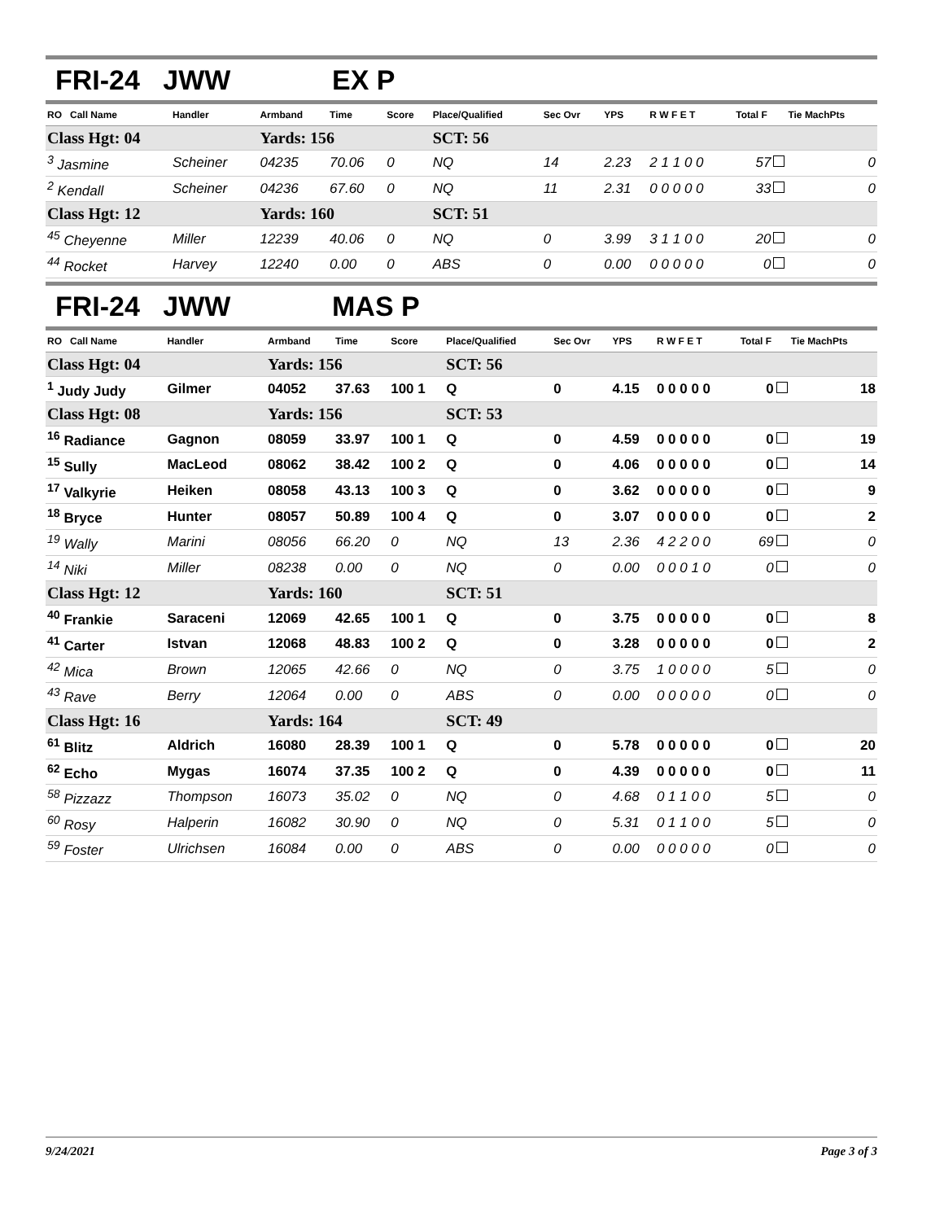FRI-24 JWW EX P
| RO Call Name | Handler | Armband | Time | Score | Place/Qualified | Sec Ovr | YPS | R W F E T | Total F | Tie MachPts |
| --- | --- | --- | --- | --- | --- | --- | --- | --- | --- | --- |
| Class Hgt: 04 | | Yards: 156 | | | SCT: 56 | | | | | |
| <sup>3</sup> Jasmine | Scheiner | 04235 | 70.06 | 0 | NQ | 14 | 2.23 | 2 1 1 0 0 | 57 | 0 |
| <sup>2</sup> Kendall | Scheiner | 04236 | 67.60 | 0 | NQ | 11 | 2.31 | 0 0 0 0 0 | 33 | 0 |
| Class Hgt: 12 | | Yards: 160 | | | SCT: 51 | | | | | |
| <sup>45</sup> Cheyenne | Miller | 12239 | 40.06 | 0 | NQ | 0 | 3.99 | 3 1 1 0 0 | 20 | 0 |
| <sup>44</sup> Rocket | Harvey | 12240 | 0.00 | 0 | ABS | 0 | 0.00 | 0 0 0 0 0 | 0 | 0 |
FRI-24 JWW MAS P
| RO Call Name | Handler | Armband | Time | Score | Place/Qualified | Sec Ovr | YPS | R W F E T | Total F | Tie MachPts |
| --- | --- | --- | --- | --- | --- | --- | --- | --- | --- | --- |
| Class Hgt: 04 | | Yards: 156 | | | SCT: 56 | | | | | |
| <sup>1</sup> Judy Judy | Gilmer | 04052 | 37.63 | 100 1 | Q | 0 | 4.15 | 0 0 0 0 0 | 0 | 18 |
| Class Hgt: 08 | | Yards: 156 | | | SCT: 53 | | | | | |
| <sup>16</sup> Radiance | Gagnon | 08059 | 33.97 | 100 1 | Q | 0 | 4.59 | 0 0 0 0 0 | 0 | 19 |
| <sup>15</sup> Sully | MacLeod | 08062 | 38.42 | 100 2 | Q | 0 | 4.06 | 0 0 0 0 0 | 0 | 14 |
| <sup>17</sup> Valkyrie | Heiken | 08058 | 43.13 | 100 3 | Q | 0 | 3.62 | 0 0 0 0 0 | 0 | 9 |
| <sup>18</sup> Bryce | Hunter | 08057 | 50.89 | 100 4 | Q | 0 | 3.07 | 0 0 0 0 0 | 0 | 2 |
| <sup>19</sup> Wally | Marini | 08056 | 66.20 | 0 | NQ | 13 | 2.36 | 4 2 2 0 0 | 69 | 0 |
| <sup>14</sup> Niki | Miller | 08238 | 0.00 | 0 | NQ | 0 | 0.00 | 0 0 0 1 0 | 0 | 0 |
| Class Hgt: 12 | | Yards: 160 | | | SCT: 51 | | | | | |
| <sup>40</sup> Frankie | Saraceni | 12069 | 42.65 | 100 1 | Q | 0 | 3.75 | 0 0 0 0 0 | 0 | 8 |
| <sup>41</sup> Carter | Istvan | 12068 | 48.83 | 100 2 | Q | 0 | 3.28 | 0 0 0 0 0 | 0 | 2 |
| <sup>42</sup> Mica | Brown | 12065 | 42.66 | 0 | NQ | 0 | 3.75 | 1 0 0 0 0 | 5 | 0 |
| <sup>43</sup> Rave | Berry | 12064 | 0.00 | 0 | ABS | 0 | 0.00 | 0 0 0 0 0 | 0 | 0 |
| Class Hgt: 16 | | Yards: 164 | | | SCT: 49 | | | | | |
| <sup>61</sup> Blitz | Aldrich | 16080 | 28.39 | 100 1 | Q | 0 | 5.78 | 0 0 0 0 0 | 0 | 20 |
| <sup>62</sup> Echo | Mygas | 16074 | 37.35 | 100 2 | Q | 0 | 4.39 | 0 0 0 0 0 | 0 | 11 |
| <sup>58</sup> Pizzazz | Thompson | 16073 | 35.02 | 0 | NQ | 0 | 4.68 | 0 1 1 0 0 | 5 | 0 |
| <sup>60</sup> Rosy | Halperin | 16082 | 30.90 | 0 | NQ | 0 | 5.31 | 0 1 1 0 0 | 5 | 0 |
| <sup>59</sup> Foster | Ulrichsen | 16084 | 0.00 | 0 | ABS | 0 | 0.00 | 0 0 0 0 0 | 0 | 0 |
9/24/2021 Page 3 of 3